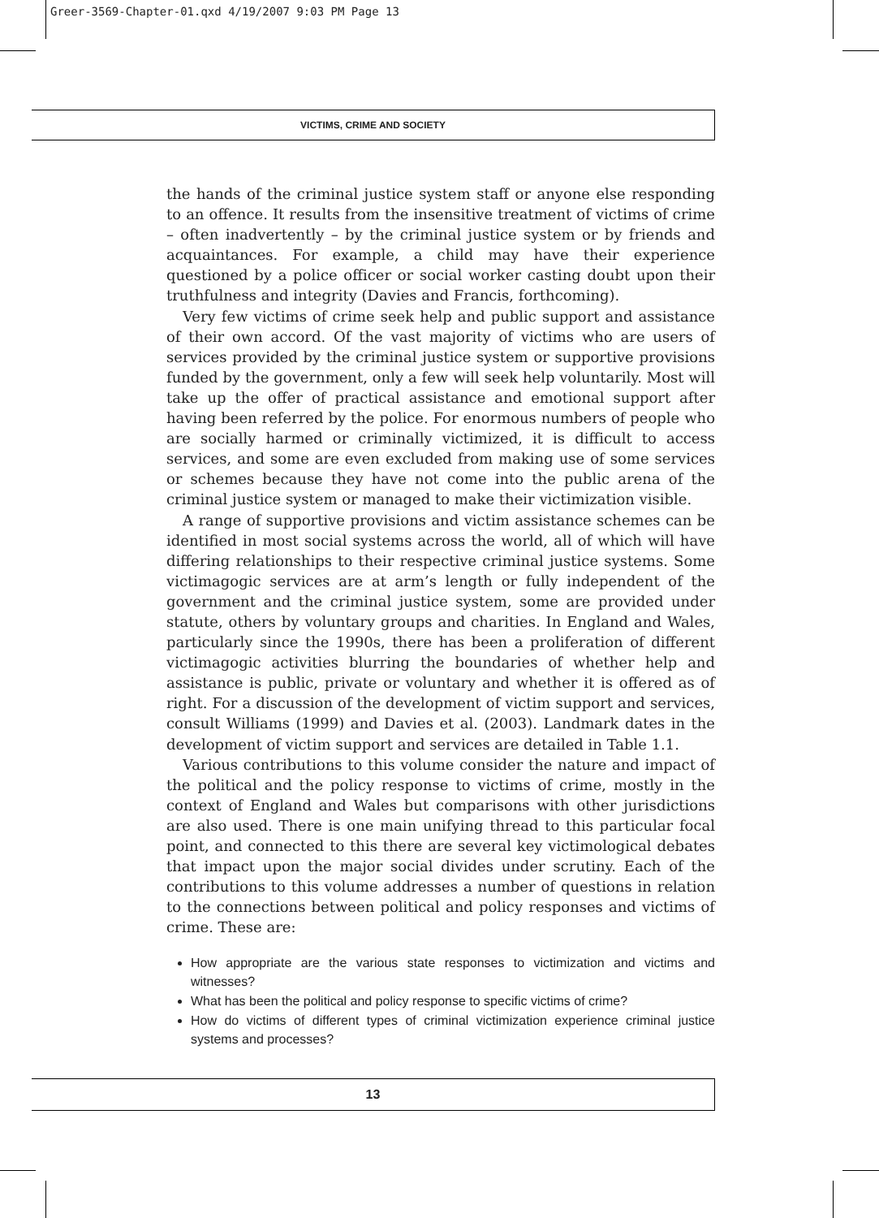Greer-3569-Chapter-01.qxd 4/19/2007 9:03 PM Page 13
VICTIMS, CRIME AND SOCIETY
the hands of the criminal justice system staff or anyone else responding to an offence. It results from the insensitive treatment of victims of crime – often inadvertently – by the criminal justice system or by friends and acquaintances. For example, a child may have their experience questioned by a police officer or social worker casting doubt upon their truthfulness and integrity (Davies and Francis, forthcoming).
Very few victims of crime seek help and public support and assistance of their own accord. Of the vast majority of victims who are users of services provided by the criminal justice system or supportive provisions funded by the government, only a few will seek help voluntarily. Most will take up the offer of practical assistance and emotional support after having been referred by the police. For enormous numbers of people who are socially harmed or criminally victimized, it is difficult to access services, and some are even excluded from making use of some services or schemes because they have not come into the public arena of the criminal justice system or managed to make their victimization visible.
A range of supportive provisions and victim assistance schemes can be identified in most social systems across the world, all of which will have differing relationships to their respective criminal justice systems. Some victimagogic services are at arm’s length or fully independent of the government and the criminal justice system, some are provided under statute, others by voluntary groups and charities. In England and Wales, particularly since the 1990s, there has been a proliferation of different victimagogic activities blurring the boundaries of whether help and assistance is public, private or voluntary and whether it is offered as of right. For a discussion of the development of victim support and services, consult Williams (1999) and Davies et al. (2003). Landmark dates in the development of victim support and services are detailed in Table 1.1.
Various contributions to this volume consider the nature and impact of the political and the policy response to victims of crime, mostly in the context of England and Wales but comparisons with other jurisdictions are also used. There is one main unifying thread to this particular focal point, and connected to this there are several key victimological debates that impact upon the major social divides under scrutiny. Each of the contributions to this volume addresses a number of questions in relation to the connections between political and policy responses and victims of crime. These are:
How appropriate are the various state responses to victimization and victims and witnesses?
What has been the political and policy response to specific victims of crime?
How do victims of different types of criminal victimization experience criminal justice systems and processes?
13